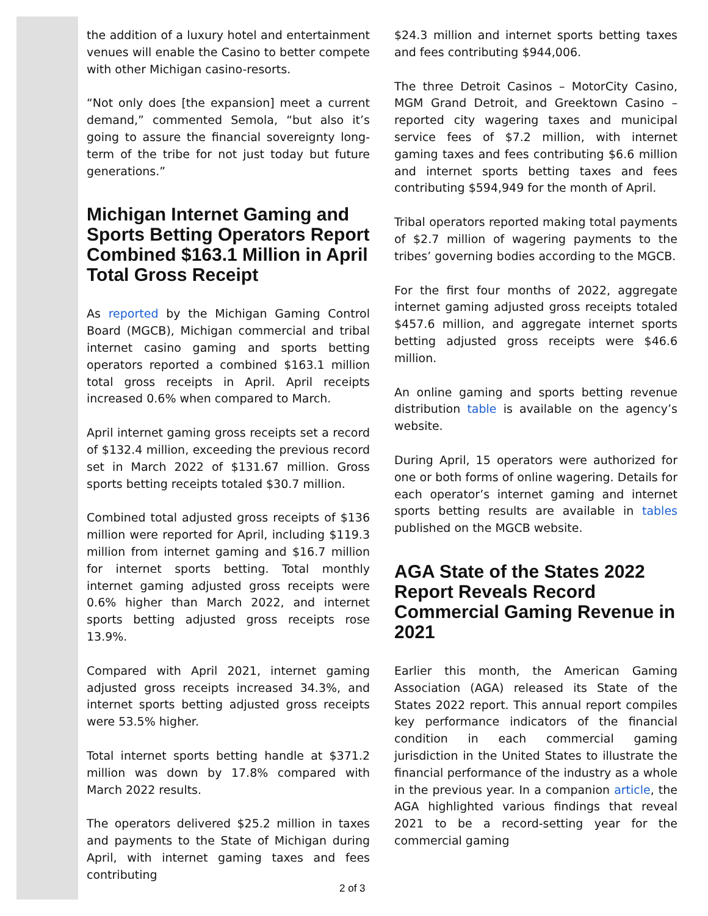the addition of a luxury hotel and entertainment venues will enable the Casino to better compete with other Michigan casino-resorts.
“Not only does [the expansion] meet a current demand,” commented Semola, “but also it’s going to assure the financial sovereignty long-term of the tribe for not just today but future generations.”
Michigan Internet Gaming and Sports Betting Operators Report Combined $163.1 Million in April Total Gross Receipt
As reported by the Michigan Gaming Control Board (MGCB), Michigan commercial and tribal internet casino gaming and sports betting operators reported a combined $163.1 million total gross receipts in April. April receipts increased 0.6% when compared to March.
April internet gaming gross receipts set a record of $132.4 million, exceeding the previous record set in March 2022 of $131.67 million. Gross sports betting receipts totaled $30.7 million.
Combined total adjusted gross receipts of $136 million were reported for April, including $119.3 million from internet gaming and $16.7 million for internet sports betting. Total monthly internet gaming adjusted gross receipts were 0.6% higher than March 2022, and internet sports betting adjusted gross receipts rose 13.9%.
Compared with April 2021, internet gaming adjusted gross receipts increased 34.3%, and internet sports betting adjusted gross receipts were 53.5% higher.
Total internet sports betting handle at $371.2 million was down by 17.8% compared with March 2022 results.
The operators delivered $25.2 million in taxes and payments to the State of Michigan during April, with internet gaming taxes and fees contributing
$24.3 million and internet sports betting taxes and fees contributing $944,006.
The three Detroit Casinos – MotorCity Casino, MGM Grand Detroit, and Greektown Casino – reported city wagering taxes and municipal service fees of $7.2 million, with internet gaming taxes and fees contributing $6.6 million and internet sports betting taxes and fees contributing $594,949 for the month of April.
Tribal operators reported making total payments of $2.7 million of wagering payments to the tribes’ governing bodies according to the MGCB.
For the first four months of 2022, aggregate internet gaming adjusted gross receipts totaled $457.6 million, and aggregate internet sports betting adjusted gross receipts were $46.6 million.
An online gaming and sports betting revenue distribution table is available on the agency’s website.
During April, 15 operators were authorized for one or both forms of online wagering. Details for each operator’s internet gaming and internet sports betting results are available in tables published on the MGCB website.
AGA State of the States 2022 Report Reveals Record Commercial Gaming Revenue in 2021
Earlier this month, the American Gaming Association (AGA) released its State of the States 2022 report. This annual report compiles key performance indicators of the financial condition in each commercial gaming jurisdiction in the United States to illustrate the financial performance of the industry as a whole in the previous year. In a companion article, the AGA highlighted various findings that reveal 2021 to be a record-setting year for the commercial gaming
2 of 3